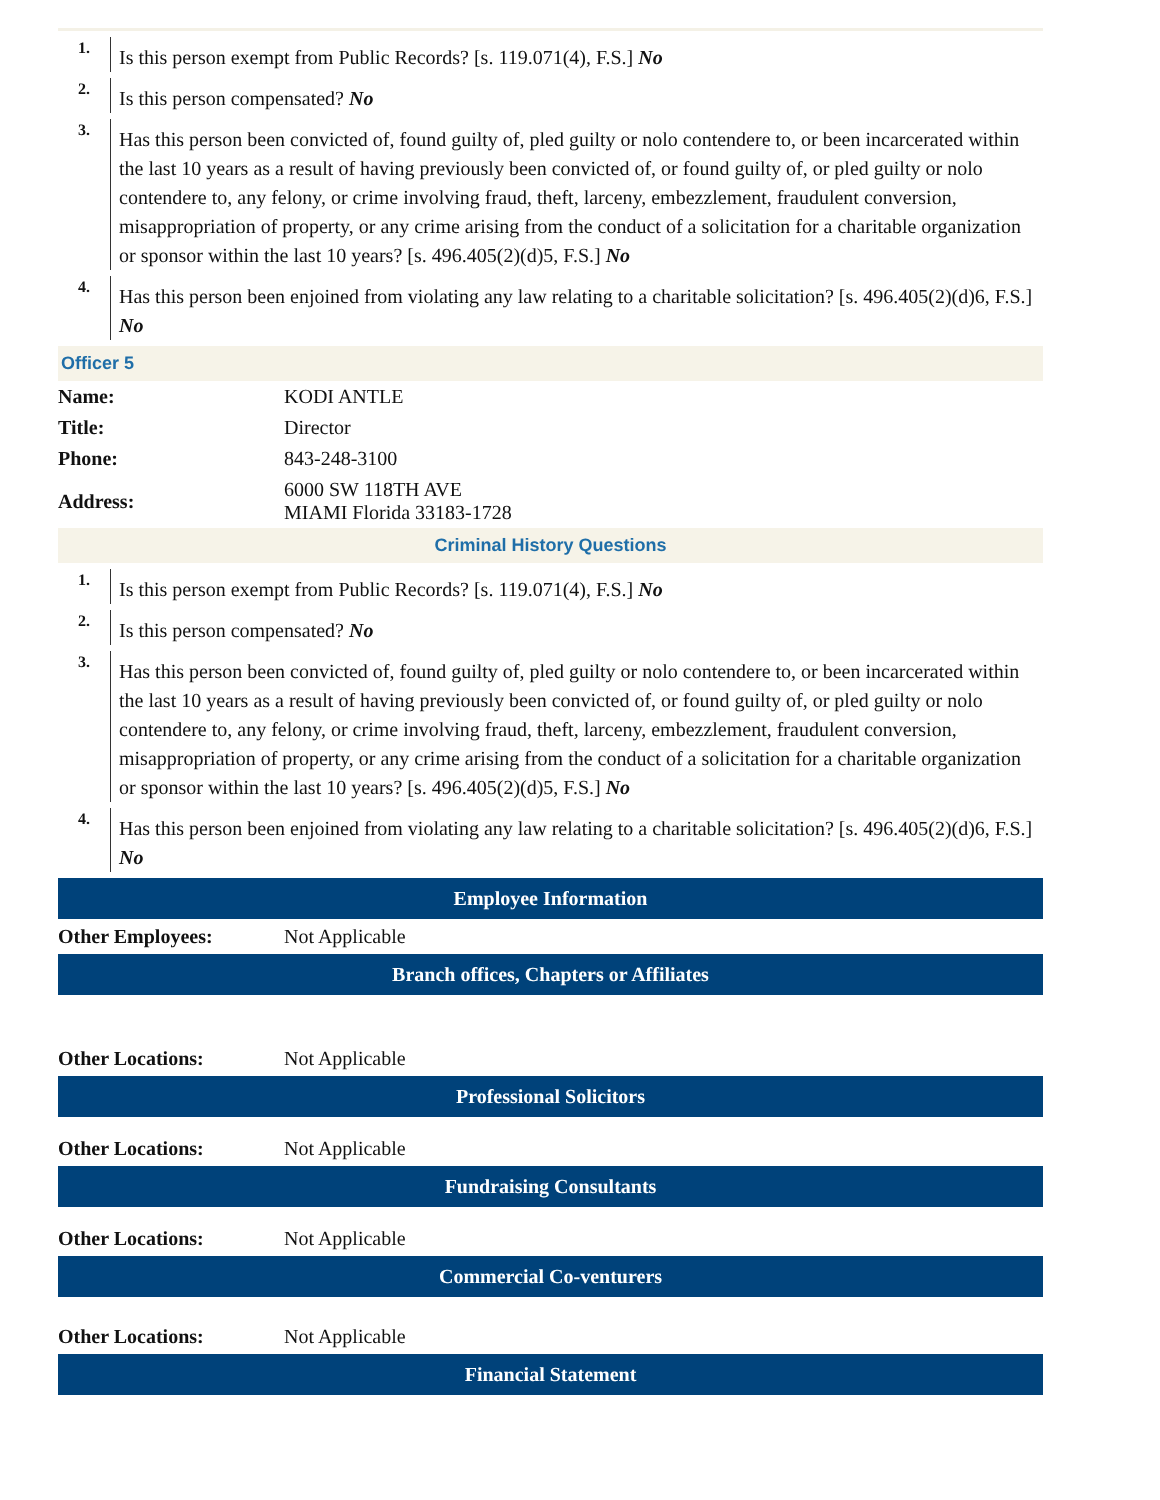1.
Is this person exempt from Public Records? [s. 119.071(4), F.S.] No
2.
Is this person compensated? No
3.
Has this person been convicted of, found guilty of, pled guilty or nolo contendere to, or been incarcerated within the last 10 years as a result of having previously been convicted of, or found guilty of, or pled guilty or nolo contendere to, any felony, or crime involving fraud, theft, larceny, embezzlement, fraudulent conversion, misappropriation of property, or any crime arising from the conduct of a solicitation for a charitable organization or sponsor within the last 10 years? [s. 496.405(2)(d)5, F.S.] No
4.
Has this person been enjoined from violating any law relating to a charitable solicitation? [s. 496.405(2)(d)6, F.S.] No
Officer 5
| Name: | KODI ANTLE |
| Title: | Director |
| Phone: | 843-248-3100 |
| Address: | 6000 SW 118TH AVE MIAMI Florida 33183-1728 |
Criminal History Questions
1.
Is this person exempt from Public Records? [s. 119.071(4), F.S.] No
2.
Is this person compensated? No
3.
Has this person been convicted of, found guilty of, pled guilty or nolo contendere to, or been incarcerated within the last 10 years as a result of having previously been convicted of, or found guilty of, or pled guilty or nolo contendere to, any felony, or crime involving fraud, theft, larceny, embezzlement, fraudulent conversion, misappropriation of property, or any crime arising from the conduct of a solicitation for a charitable organization or sponsor within the last 10 years? [s. 496.405(2)(d)5, F.S.] No
4.
Has this person been enjoined from violating any law relating to a charitable solicitation? [s. 496.405(2)(d)6, F.S.] No
Employee Information
| Other Employees: | Not Applicable |
Branch offices, Chapters or Affiliates
| Other Locations: | Not Applicable |
Professional Solicitors
| Other Locations: | Not Applicable |
Fundraising Consultants
| Other Locations: | Not Applicable |
Commercial Co-venturers
| Other Locations: | Not Applicable |
Financial Statement